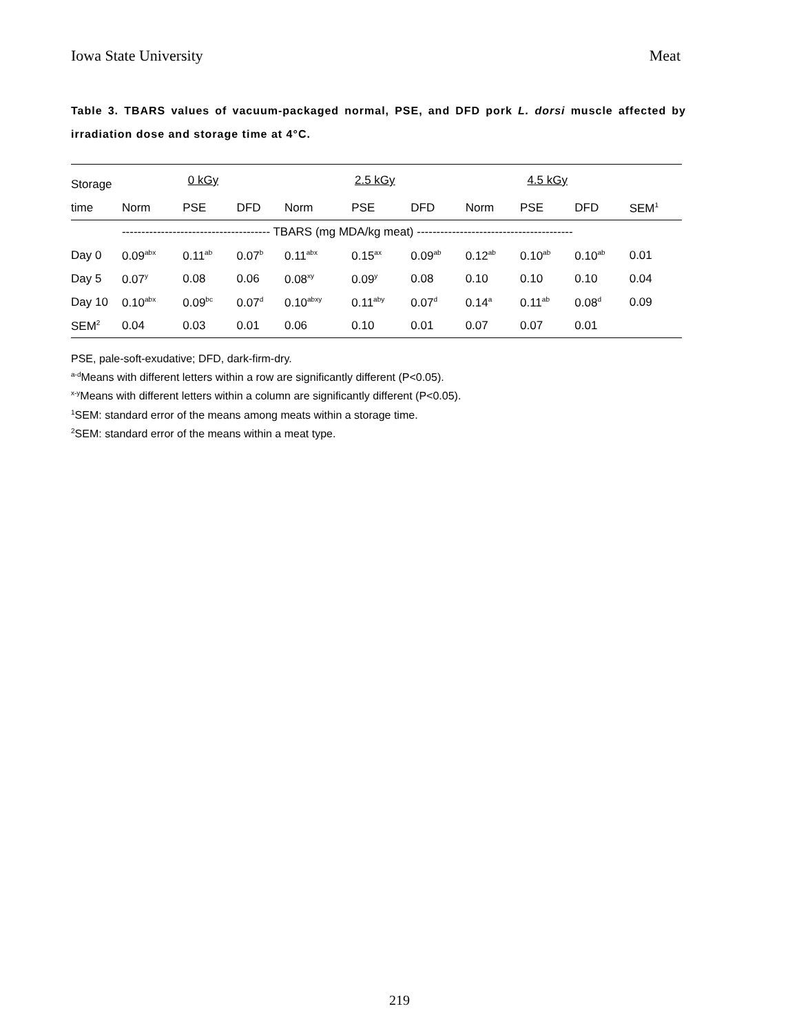Iowa State University Meat
Table 3. TBARS values of vacuum-packaged normal, PSE, and DFD pork L. dorsi muscle affected by irradiation dose and storage time at 4°C.
| Storage | 0 kGy | | | 2.5 kGy | | | 4.5 kGy | | | |
| --- | --- | --- | --- | --- | --- | --- | --- | --- | --- | --- |
| time | Norm | PSE | DFD | Norm | PSE | DFD | Norm | PSE | DFD | SEM<sup>1</sup> |
| | -------------------------------------- TBARS (mg MDA/kg meat) ---------------------------------------- | | | | | | | | | |
| Day 0 | 0.09<sup>abx</sup> | 0.11<sup>ab</sup> | 0.07<sup>b</sup> | 0.11<sup>abx</sup> | 0.15<sup>ax</sup> | 0.09<sup>ab</sup> | 0.12<sup>ab</sup> | 0.10<sup>ab</sup> | 0.10<sup>ab</sup> | 0.01 |
| Day 5 | 0.07<sup>y</sup> | 0.08 | 0.06 | 0.08<sup>xy</sup> | 0.09<sup>y</sup> | 0.08 | 0.10 | 0.10 | 0.10 | 0.04 |
| Day 10 | 0.10<sup>abx</sup> | 0.09<sup>bc</sup> | 0.07<sup>d</sup> | 0.10<sup>abxy</sup> | 0.11<sup>aby</sup> | 0.07<sup>d</sup> | 0.14<sup>a</sup> | 0.11<sup>ab</sup> | 0.08<sup>d</sup> | 0.09 |
| SEM<sup>2</sup> | 0.04 | 0.03 | 0.01 | 0.06 | 0.10 | 0.01 | 0.07 | 0.07 | 0.01 | |
PSE, pale-soft-exudative; DFD, dark-firm-dry.
<sup>a-d</sup>Means with different letters within a row are significantly different (P<0.05).
<sup>x-y</sup>Means with different letters within a column are significantly different (P<0.05).
<sup>1</sup> SEM: standard error of the means among meats within a storage time.
<sup>2</sup> SEM: standard error of the means within a meat type.
219